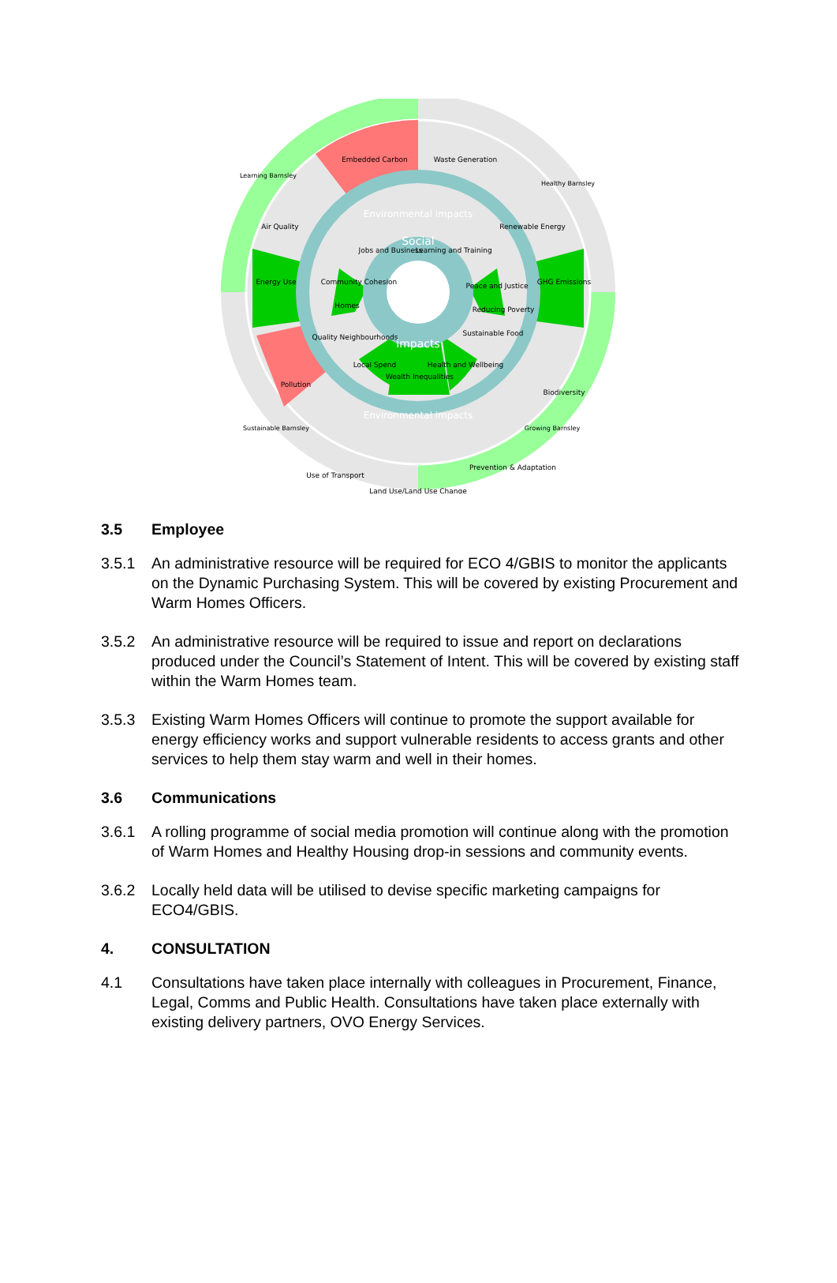Embedded Carbon
Waste Generation
Air Quality
Renewable Energy
Energy Use
GHG Emissions
Pollution
Biodiversity
Use of Transport
Land Use/Land Use Change
Prevention & Adaptation
Jobs and Business
Learning and Training
Community Cohesion
Peace and Justice
Homes
Reducing Poverty
Quality Neighbourhoods
Sustainable Food
Local Spend
Wealth Inequalities
Health and Wellbeing
Environmental impacts
Social
impacts
Environmental impacts
Learning Barnsley
Healthy Barnsley
Sustainable Barnsley
Growing Barnsley
3.5 Employee
3.5.1 An administrative resource will be required for ECO 4/GBIS to monitor the applicants on the Dynamic Purchasing System. This will be covered by existing Procurement and Warm Homes Officers.
3.5.2 An administrative resource will be required to issue and report on declarations produced under the Council’s Statement of Intent. This will be covered by existing staff within the Warm Homes team.
3.5.3 Existing Warm Homes Officers will continue to promote the support available for energy efficiency works and support vulnerable residents to access grants and other services to help them stay warm and well in their homes.
3.6 Communications
3.6.1 A rolling programme of social media promotion will continue along with the promotion of Warm Homes and Healthy Housing drop-in sessions and community events.
3.6.2 Locally held data will be utilised to devise specific marketing campaigns for ECO4/GBIS.
4. CONSULTATION
4.1 Consultations have taken place internally with colleagues in Procurement, Finance, Legal, Comms and Public Health. Consultations have taken place externally with existing delivery partners, OVO Energy Services.